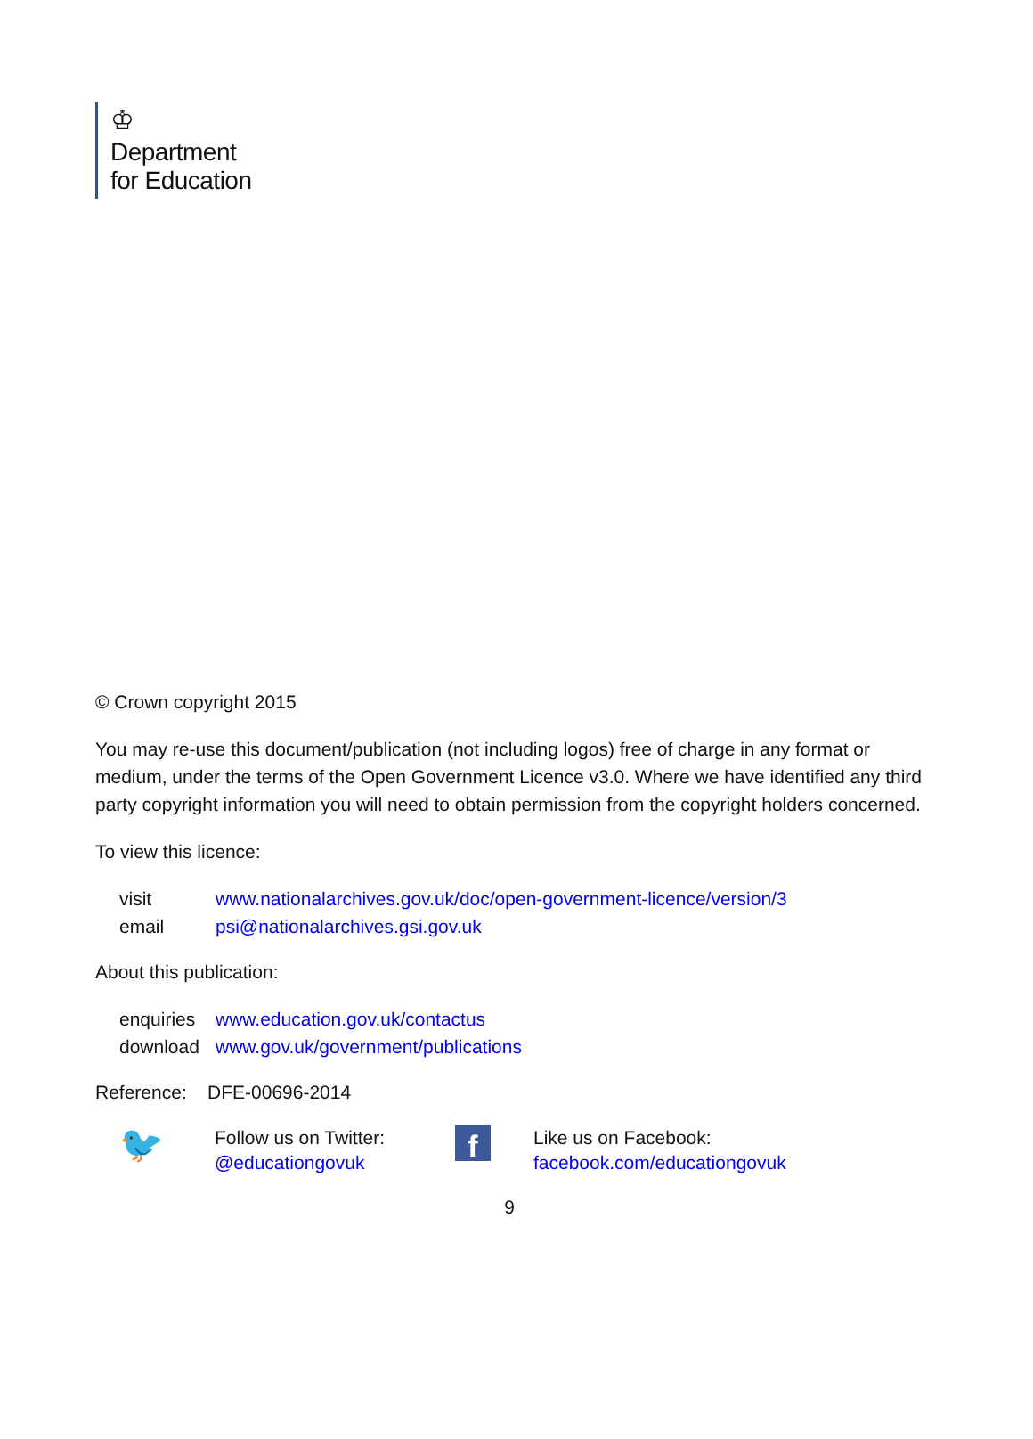♔
Department
for Education
© Crown copyright 2015
You may re-use this document/publication (not including logos) free of charge in any format or medium, under the terms of the Open Government Licence v3.0. Where we have identified any third party copyright information you will need to obtain permission from the copyright holders concerned.
To view this licence:
| visit | www.nationalarchives.gov.uk/doc/open-government-licence/version/3 |
| email | psi@nationalarchives.gsi.gov.uk |
About this publication:
| enquiries | www.education.gov.uk/contactus |
| download | www.gov.uk/government/publications |
Reference: DFE-00696-2014
🐦
Follow us on Twitter:
@educationgovuk
f
Like us on Facebook:
facebook.com/educationgovuk
9